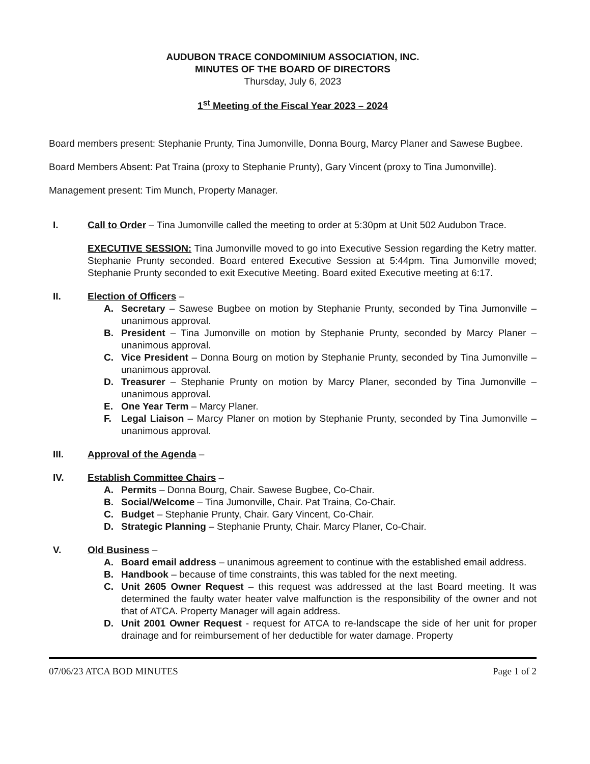AUDUBON TRACE CONDOMINIUM ASSOCIATION, INC.
MINUTES OF THE BOARD OF DIRECTORS
Thursday, July 6, 2023
1<sup>st</sup> Meeting of the Fiscal Year 2023 – 2024
Board members present: Stephanie Prunty, Tina Jumonville, Donna Bourg, Marcy Planer and Sawese Bugbee.
Board Members Absent: Pat Traina (proxy to Stephanie Prunty), Gary Vincent (proxy to Tina Jumonville).
Management present: Tim Munch, Property Manager.
I. Call to Order – Tina Jumonville called the meeting to order at 5:30pm at Unit 502 Audubon Trace.
EXECUTIVE SESSION: Tina Jumonville moved to go into Executive Session regarding the Ketry matter. Stephanie Prunty seconded. Board entered Executive Session at 5:44pm. Tina Jumonville moved; Stephanie Prunty seconded to exit Executive Meeting. Board exited Executive meeting at 6:17.
II. Election of Officers –
A. Secretary – Sawese Bugbee on motion by Stephanie Prunty, seconded by Tina Jumonville – unanimous approval.
B. President – Tina Jumonville on motion by Stephanie Prunty, seconded by Marcy Planer – unanimous approval.
C. Vice President – Donna Bourg on motion by Stephanie Prunty, seconded by Tina Jumonville – unanimous approval.
D. Treasurer – Stephanie Prunty on motion by Marcy Planer, seconded by Tina Jumonville – unanimous approval.
E. One Year Term – Marcy Planer.
F. Legal Liaison – Marcy Planer on motion by Stephanie Prunty, seconded by Tina Jumonville – unanimous approval.
III. Approval of the Agenda –
IV. Establish Committee Chairs –
A. Permits – Donna Bourg, Chair. Sawese Bugbee, Co-Chair.
B. Social/Welcome – Tina Jumonville, Chair. Pat Traina, Co-Chair.
C. Budget – Stephanie Prunty, Chair. Gary Vincent, Co-Chair.
D. Strategic Planning – Stephanie Prunty, Chair. Marcy Planer, Co-Chair.
V. Old Business –
A. Board email address – unanimous agreement to continue with the established email address.
B. Handbook – because of time constraints, this was tabled for the next meeting.
C. Unit 2605 Owner Request – this request was addressed at the last Board meeting. It was determined the faulty water heater valve malfunction is the responsibility of the owner and not that of ATCA. Property Manager will again address.
D. Unit 2001 Owner Request - request for ATCA to re-landscape the side of her unit for proper drainage and for reimbursement of her deductible for water damage. Property
07/06/23 ATCA BOD MINUTES Page 1 of 2